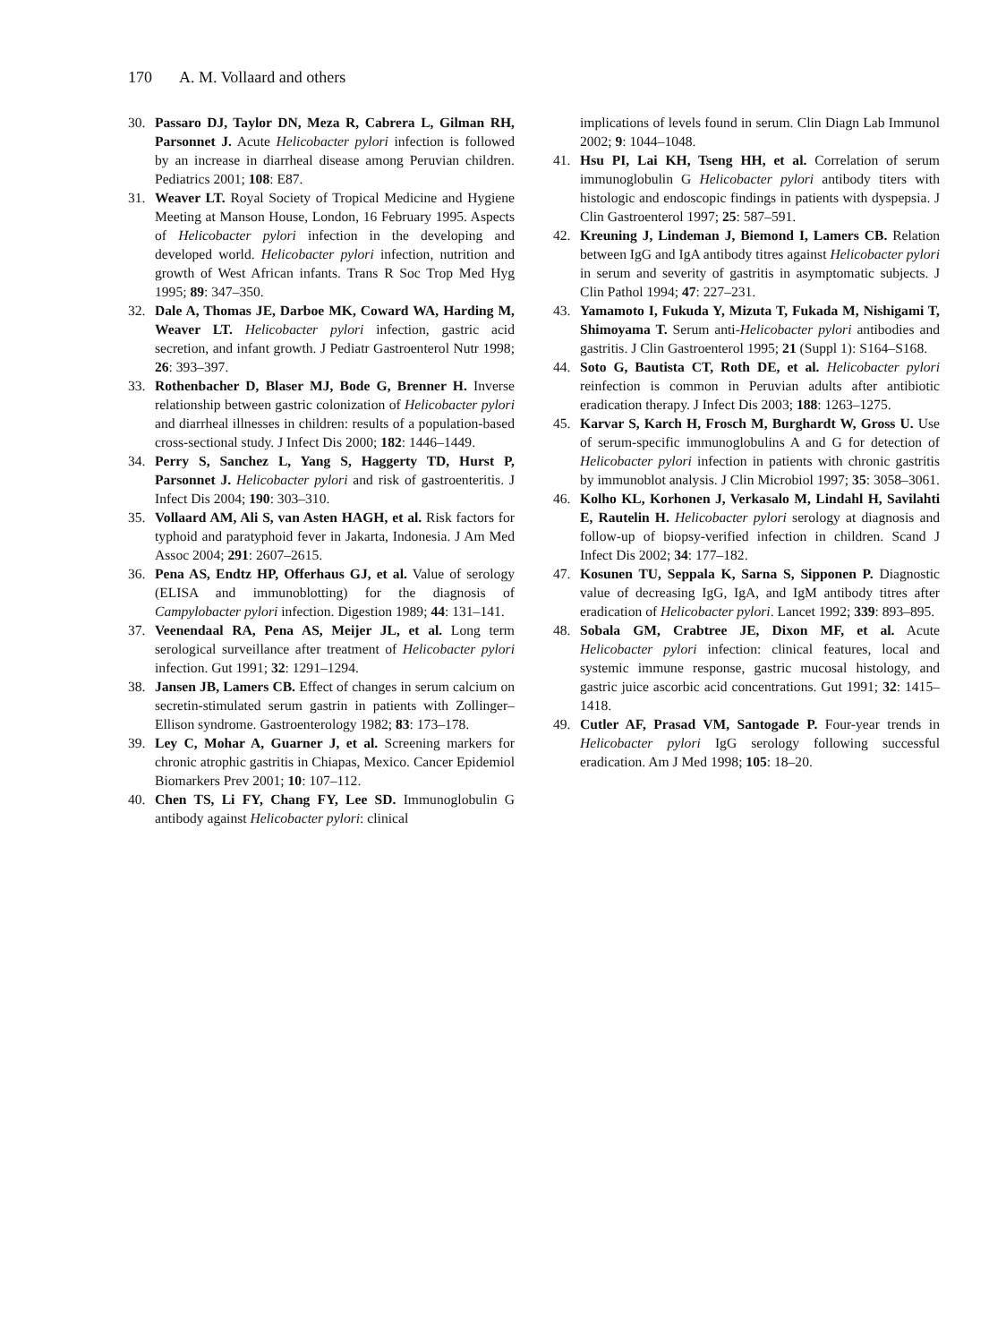170 A. M. Vollaard and others
30. Passaro DJ, Taylor DN, Meza R, Cabrera L, Gilman RH, Parsonnet J. Acute Helicobacter pylori infection is followed by an increase in diarrheal disease among Peruvian children. Pediatrics 2001; 108: E87.
31. Weaver LT. Royal Society of Tropical Medicine and Hygiene Meeting at Manson House, London, 16 February 1995. Aspects of Helicobacter pylori infection in the developing and developed world. Helicobacter pylori infection, nutrition and growth of West African infants. Trans R Soc Trop Med Hyg 1995; 89: 347–350.
32. Dale A, Thomas JE, Darboe MK, Coward WA, Harding M, Weaver LT. Helicobacter pylori infection, gastric acid secretion, and infant growth. J Pediatr Gastroenterol Nutr 1998; 26: 393–397.
33. Rothenbacher D, Blaser MJ, Bode G, Brenner H. Inverse relationship between gastric colonization of Helicobacter pylori and diarrheal illnesses in children: results of a population-based cross-sectional study. J Infect Dis 2000; 182: 1446–1449.
34. Perry S, Sanchez L, Yang S, Haggerty TD, Hurst P, Parsonnet J. Helicobacter pylori and risk of gastroenteritis. J Infect Dis 2004; 190: 303–310.
35. Vollaard AM, Ali S, van Asten HAGH, et al. Risk factors for typhoid and paratyphoid fever in Jakarta, Indonesia. J Am Med Assoc 2004; 291: 2607–2615.
36. Pena AS, Endtz HP, Offerhaus GJ, et al. Value of serology (ELISA and immunoblotting) for the diagnosis of Campylobacter pylori infection. Digestion 1989; 44: 131–141.
37. Veenendaal RA, Pena AS, Meijer JL, et al. Long term serological surveillance after treatment of Helicobacter pylori infection. Gut 1991; 32: 1291–1294.
38. Jansen JB, Lamers CB. Effect of changes in serum calcium on secretin-stimulated serum gastrin in patients with Zollinger–Ellison syndrome. Gastroenterology 1982; 83: 173–178.
39. Ley C, Mohar A, Guarner J, et al. Screening markers for chronic atrophic gastritis in Chiapas, Mexico. Cancer Epidemiol Biomarkers Prev 2001; 10: 107–112.
40. Chen TS, Li FY, Chang FY, Lee SD. Immunoglobulin G antibody against Helicobacter pylori: clinical
implications of levels found in serum. Clin Diagn Lab Immunol 2002; 9: 1044–1048.
41. Hsu PI, Lai KH, Tseng HH, et al. Correlation of serum immunoglobulin G Helicobacter pylori antibody titers with histologic and endoscopic findings in patients with dyspepsia. J Clin Gastroenterol 1997; 25: 587–591.
42. Kreuning J, Lindeman J, Biemond I, Lamers CB. Relation between IgG and IgA antibody titres against Helicobacter pylori in serum and severity of gastritis in asymptomatic subjects. J Clin Pathol 1994; 47: 227–231.
43. Yamamoto I, Fukuda Y, Mizuta T, Fukada M, Nishigami T, Shimoyama T. Serum anti-Helicobacter pylori antibodies and gastritis. J Clin Gastroenterol 1995; 21 (Suppl 1): S164–S168.
44. Soto G, Bautista CT, Roth DE, et al. Helicobacter pylori reinfection is common in Peruvian adults after antibiotic eradication therapy. J Infect Dis 2003; 188: 1263–1275.
45. Karvar S, Karch H, Frosch M, Burghardt W, Gross U. Use of serum-specific immunoglobulins A and G for detection of Helicobacter pylori infection in patients with chronic gastritis by immunoblot analysis. J Clin Microbiol 1997; 35: 3058–3061.
46. Kolho KL, Korhonen J, Verkasalo M, Lindahl H, Savilahti E, Rautelin H. Helicobacter pylori serology at diagnosis and follow-up of biopsy-verified infection in children. Scand J Infect Dis 2002; 34: 177–182.
47. Kosunen TU, Seppala K, Sarna S, Sipponen P. Diagnostic value of decreasing IgG, IgA, and IgM antibody titres after eradication of Helicobacter pylori. Lancet 1992; 339: 893–895.
48. Sobala GM, Crabtree JE, Dixon MF, et al. Acute Helicobacter pylori infection: clinical features, local and systemic immune response, gastric mucosal histology, and gastric juice ascorbic acid concentrations. Gut 1991; 32: 1415–1418.
49. Cutler AF, Prasad VM, Santogade P. Four-year trends in Helicobacter pylori IgG serology following successful eradication. Am J Med 1998; 105: 18–20.